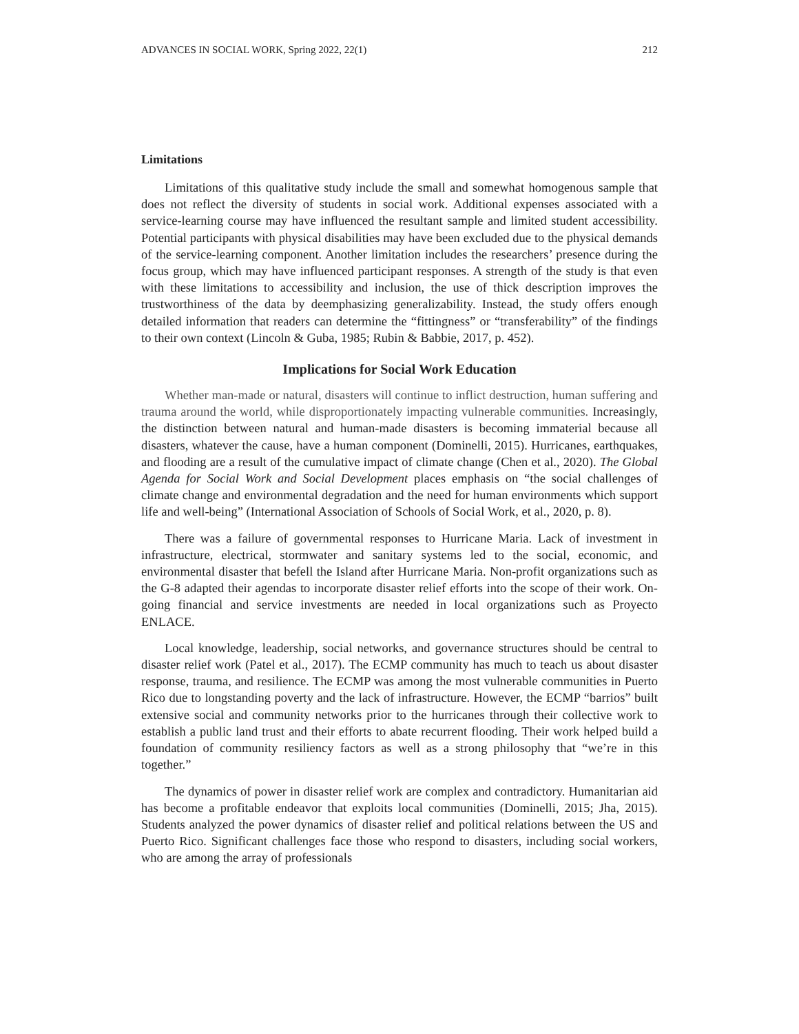ADVANCES IN SOCIAL WORK, Spring 2022, 22(1) 212
Limitations
Limitations of this qualitative study include the small and somewhat homogenous sample that does not reflect the diversity of students in social work. Additional expenses associated with a service-learning course may have influenced the resultant sample and limited student accessibility. Potential participants with physical disabilities may have been excluded due to the physical demands of the service-learning component. Another limitation includes the researchers’ presence during the focus group, which may have influenced participant responses. A strength of the study is that even with these limitations to accessibility and inclusion, the use of thick description improves the trustworthiness of the data by deemphasizing generalizability. Instead, the study offers enough detailed information that readers can determine the “fittingness” or “transferability” of the findings to their own context (Lincoln & Guba, 1985; Rubin & Babbie, 2017, p. 452).
Implications for Social Work Education
Whether man-made or natural, disasters will continue to inflict destruction, human suffering and trauma around the world, while disproportionately impacting vulnerable communities. Increasingly, the distinction between natural and human-made disasters is becoming immaterial because all disasters, whatever the cause, have a human component (Dominelli, 2015). Hurricanes, earthquakes, and flooding are a result of the cumulative impact of climate change (Chen et al., 2020). The Global Agenda for Social Work and Social Development places emphasis on “the social challenges of climate change and environmental degradation and the need for human environments which support life and well-being” (International Association of Schools of Social Work, et al., 2020, p. 8).
There was a failure of governmental responses to Hurricane Maria. Lack of investment in infrastructure, electrical, stormwater and sanitary systems led to the social, economic, and environmental disaster that befell the Island after Hurricane Maria. Non-profit organizations such as the G-8 adapted their agendas to incorporate disaster relief efforts into the scope of their work. On-going financial and service investments are needed in local organizations such as Proyecto ENLACE.
Local knowledge, leadership, social networks, and governance structures should be central to disaster relief work (Patel et al., 2017). The ECMP community has much to teach us about disaster response, trauma, and resilience. The ECMP was among the most vulnerable communities in Puerto Rico due to longstanding poverty and the lack of infrastructure. However, the ECMP “barrios” built extensive social and community networks prior to the hurricanes through their collective work to establish a public land trust and their efforts to abate recurrent flooding. Their work helped build a foundation of community resiliency factors as well as a strong philosophy that “we’re in this together.”
The dynamics of power in disaster relief work are complex and contradictory. Humanitarian aid has become a profitable endeavor that exploits local communities (Dominelli, 2015; Jha, 2015). Students analyzed the power dynamics of disaster relief and political relations between the US and Puerto Rico. Significant challenges face those who respond to disasters, including social workers, who are among the array of professionals